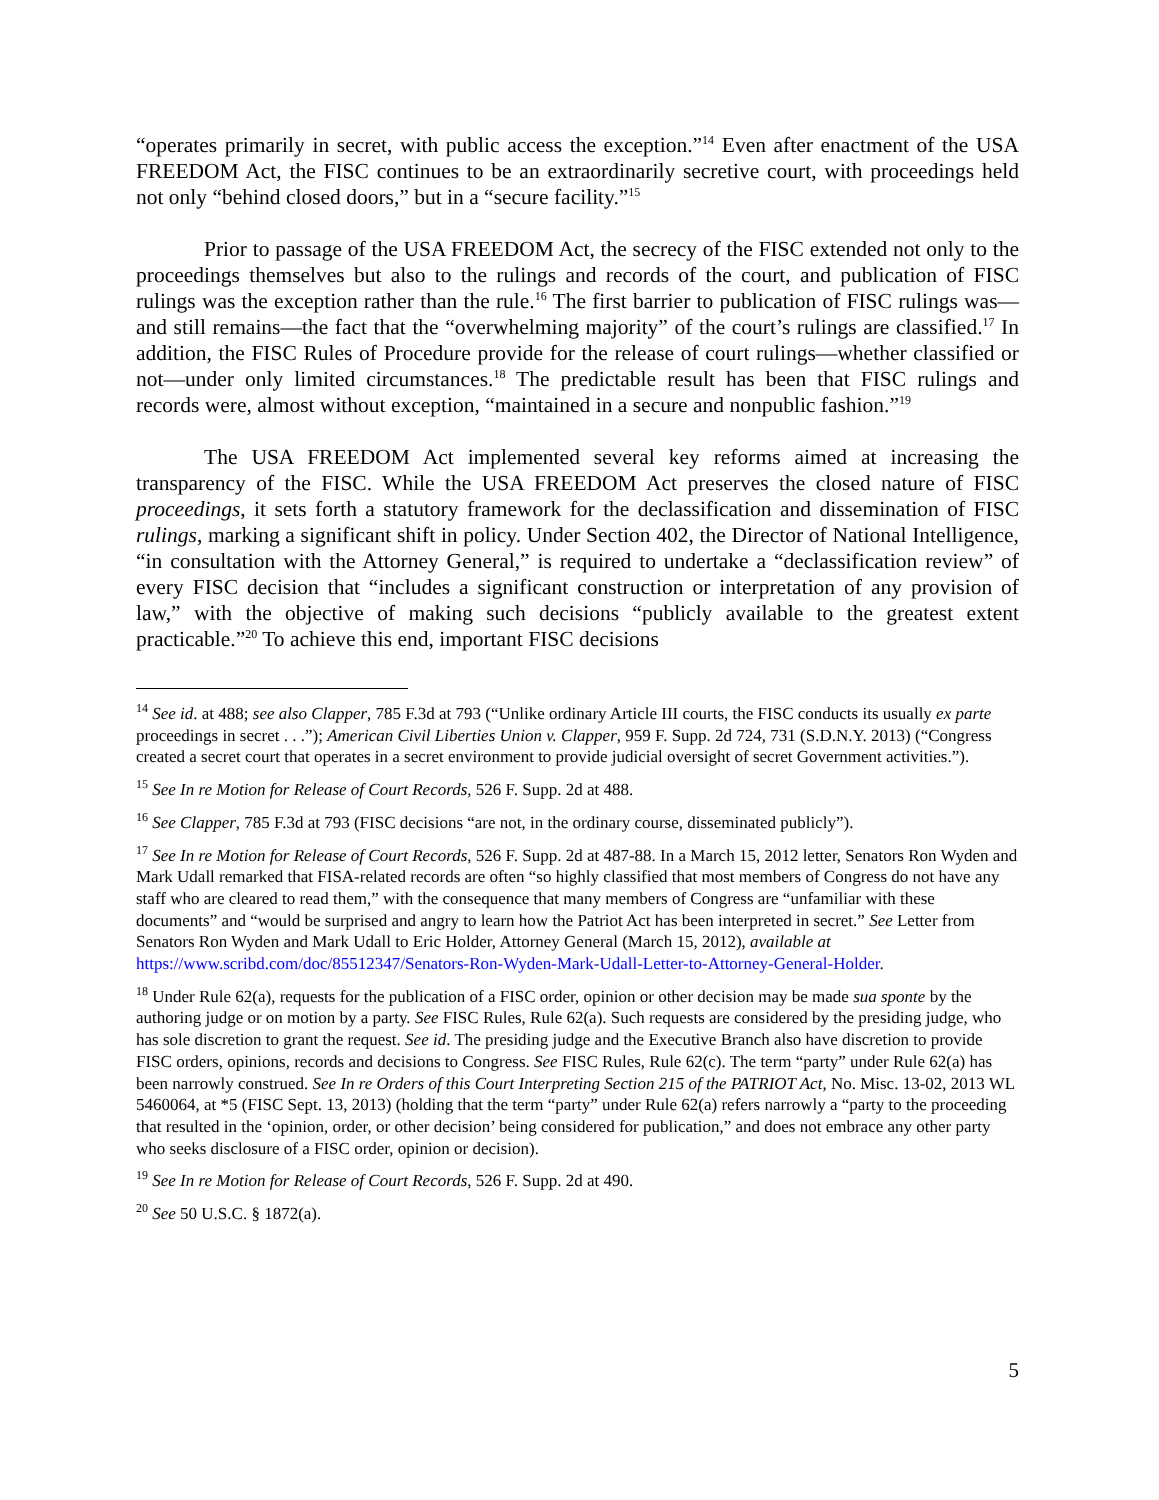“operates primarily in secret, with public access the exception.”<sup>14</sup> Even after enactment of the USA FREEDOM Act, the FISC continues to be an extraordinarily secretive court, with proceedings held not only “behind closed doors,” but in a “secure facility.”<sup>15</sup>
Prior to passage of the USA FREEDOM Act, the secrecy of the FISC extended not only to the proceedings themselves but also to the rulings and records of the court, and publication of FISC rulings was the exception rather than the rule.<sup>16</sup> The first barrier to publication of FISC rulings was—and still remains—the fact that the “overwhelming majority” of the court’s rulings are classified.<sup>17</sup> In addition, the FISC Rules of Procedure provide for the release of court rulings—whether classified or not—under only limited circumstances.<sup>18</sup> The predictable result has been that FISC rulings and records were, almost without exception, “maintained in a secure and nonpublic fashion.”<sup>19</sup>
The USA FREEDOM Act implemented several key reforms aimed at increasing the transparency of the FISC. While the USA FREEDOM Act preserves the closed nature of FISC proceedings, it sets forth a statutory framework for the declassification and dissemination of FISC rulings, marking a significant shift in policy. Under Section 402, the Director of National Intelligence, “in consultation with the Attorney General,” is required to undertake a “declassification review” of every FISC decision that “includes a significant construction or interpretation of any provision of law,” with the objective of making such decisions “publicly available to the greatest extent practicable.”<sup>20</sup> To achieve this end, important FISC decisions
<sup>14</sup> See id. at 488; see also Clapper, 785 F.3d at 793 (“Unlike ordinary Article III courts, the FISC conducts its usually ex parte proceedings in secret . . .”); American Civil Liberties Union v. Clapper, 959 F. Supp. 2d 724, 731 (S.D.N.Y. 2013) (“Congress created a secret court that operates in a secret environment to provide judicial oversight of secret Government activities.”).
<sup>15</sup> See In re Motion for Release of Court Records, 526 F. Supp. 2d at 488.
<sup>16</sup> See Clapper, 785 F.3d at 793 (FISC decisions “are not, in the ordinary course, disseminated publicly”).
<sup>17</sup> See In re Motion for Release of Court Records, 526 F. Supp. 2d at 487-88. In a March 15, 2012 letter, Senators Ron Wyden and Mark Udall remarked that FISA-related records are often “so highly classified that most members of Congress do not have any staff who are cleared to read them,” with the consequence that many members of Congress are “unfamiliar with these documents” and “would be surprised and angry to learn how the Patriot Act has been interpreted in secret.” See Letter from Senators Ron Wyden and Mark Udall to Eric Holder, Attorney General (March 15, 2012), available at https://www.scribd.com/doc/85512347/Senators-Ron-Wyden-Mark-Udall-Letter-to-Attorney-General-Holder.
<sup>18</sup> Under Rule 62(a), requests for the publication of a FISC order, opinion or other decision may be made sua sponte by the authoring judge or on motion by a party. See FISC Rules, Rule 62(a). Such requests are considered by the presiding judge, who has sole discretion to grant the request. See id. The presiding judge and the Executive Branch also have discretion to provide FISC orders, opinions, records and decisions to Congress. See FISC Rules, Rule 62(c). The term “party” under Rule 62(a) has been narrowly construed. See In re Orders of this Court Interpreting Section 215 of the PATRIOT Act, No. Misc. 13-02, 2013 WL 5460064, at *5 (FISC Sept. 13, 2013) (holding that the term “party” under Rule 62(a) refers narrowly a “party to the proceeding that resulted in the ‘opinion, order, or other decision’ being considered for publication,” and does not embrace any other party who seeks disclosure of a FISC order, opinion or decision).
<sup>19</sup> See In re Motion for Release of Court Records, 526 F. Supp. 2d at 490.
<sup>20</sup> See 50 U.S.C. § 1872(a).
5